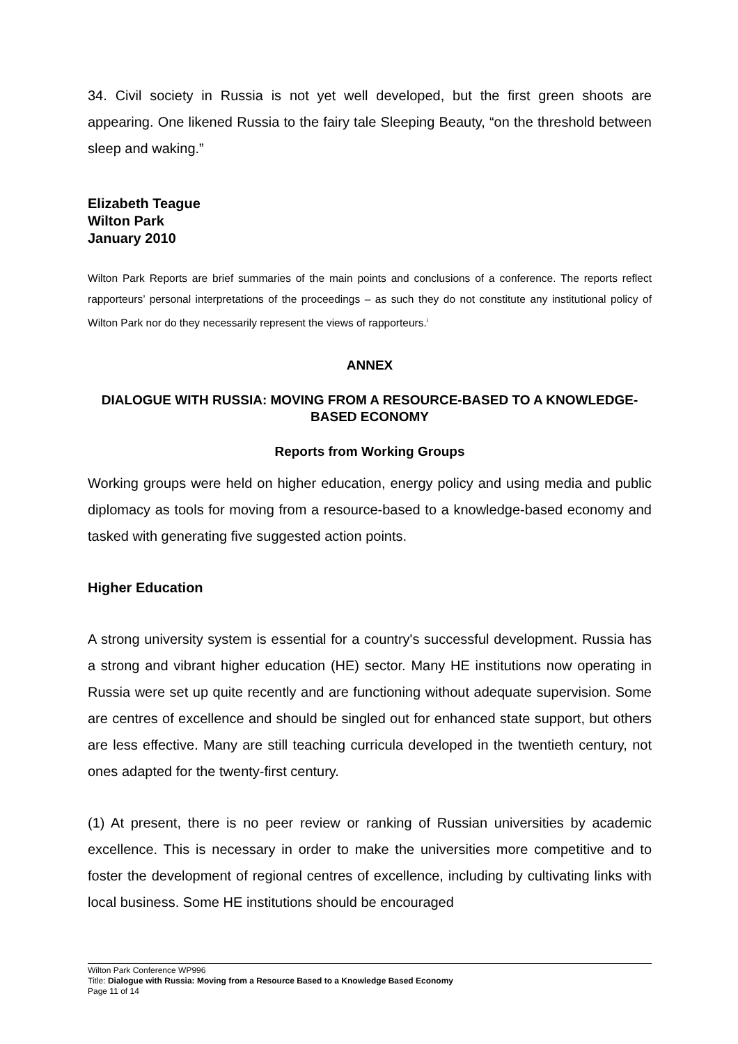34. Civil society in Russia is not yet well developed, but the first green shoots are appearing. One likened Russia to the fairy tale Sleeping Beauty, “on the threshold between sleep and waking.”
Elizabeth Teague
Wilton Park
January 2010
Wilton Park Reports are brief summaries of the main points and conclusions of a conference. The reports reflect rapporteurs’ personal interpretations of the proceedings – as such they do not constitute any institutional policy of Wilton Park nor do they necessarily represent the views of rapporteurs.<sup>i</sup>
ANNEX
DIALOGUE WITH RUSSIA: MOVING FROM A RESOURCE-BASED TO A KNOWLEDGE-BASED ECONOMY
Reports from Working Groups
Working groups were held on higher education, energy policy and using media and public diplomacy as tools for moving from a resource-based to a knowledge-based economy and tasked with generating five suggested action points.
Higher Education
A strong university system is essential for a country's successful development. Russia has a strong and vibrant higher education (HE) sector. Many HE institutions now operating in Russia were set up quite recently and are functioning without adequate supervision. Some are centres of excellence and should be singled out for enhanced state support, but others are less effective. Many are still teaching curricula developed in the twentieth century, not ones adapted for the twenty-first century.
(1) At present, there is no peer review or ranking of Russian universities by academic excellence. This is necessary in order to make the universities more competitive and to foster the development of regional centres of excellence, including by cultivating links with local business. Some HE institutions should be encouraged
Wilton Park Conference WP996
Title: Dialogue with Russia: Moving from a Resource Based to a Knowledge Based Economy
Page 11 of 14